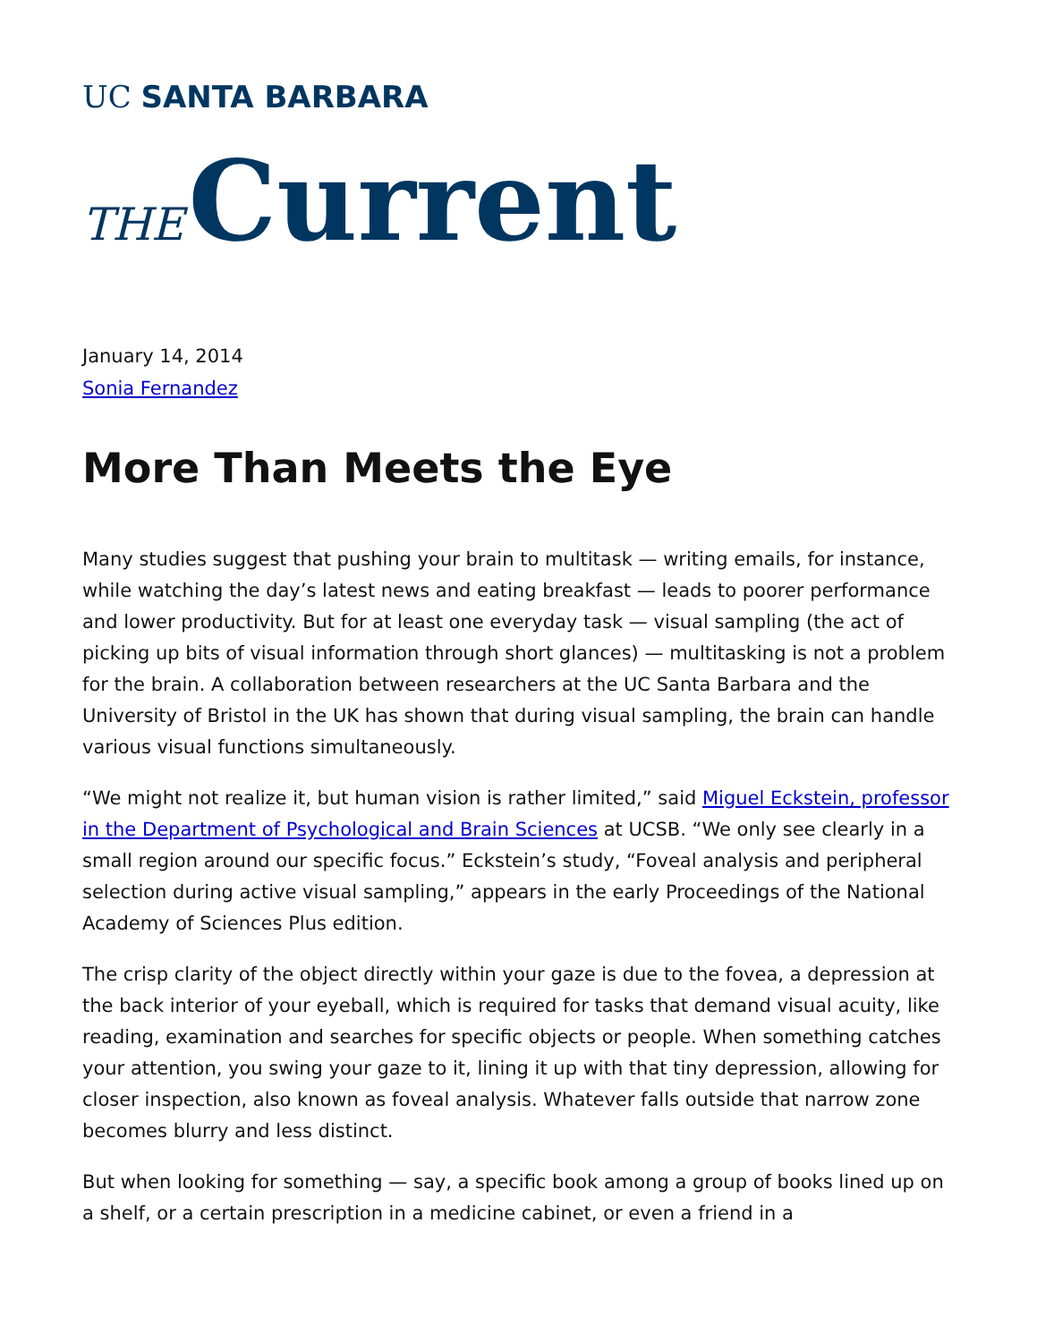UC SANTA BARBARA
THE Current
January 14, 2014
Sonia Fernandez
More Than Meets the Eye
Many studies suggest that pushing your brain to multitask — writing emails, for instance, while watching the day’s latest news and eating breakfast — leads to poorer performance and lower productivity. But for at least one everyday task — visual sampling (the act of picking up bits of visual information through short glances) — multitasking is not a problem for the brain. A collaboration between researchers at the UC Santa Barbara and the University of Bristol in the UK has shown that during visual sampling, the brain can handle various visual functions simultaneously.
“We might not realize it, but human vision is rather limited,” said Miguel Eckstein, professor in the Department of Psychological and Brain Sciences at UCSB. “We only see clearly in a small region around our specific focus.” Eckstein’s study, “Foveal analysis and peripheral selection during active visual sampling,” appears in the early Proceedings of the National Academy of Sciences Plus edition.
The crisp clarity of the object directly within your gaze is due to the fovea, a depression at the back interior of your eyeball, which is required for tasks that demand visual acuity, like reading, examination and searches for specific objects or people. When something catches your attention, you swing your gaze to it, lining it up with that tiny depression, allowing for closer inspection, also known as foveal analysis. Whatever falls outside that narrow zone becomes blurry and less distinct.
But when looking for something — say, a specific book among a group of books lined up on a shelf, or a certain prescription in a medicine cabinet, or even a friend in a